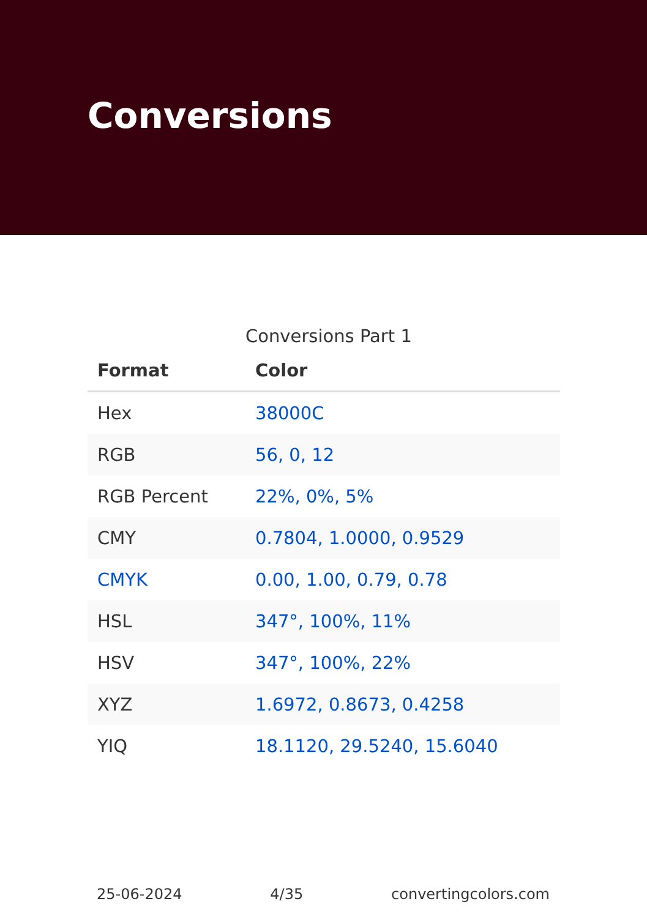Conversions
Conversions Part 1
| Format | Color |
| --- | --- |
| Hex | 38000C |
| RGB | 56, 0, 12 |
| RGB Percent | 22%, 0%, 5% |
| CMY | 0.7804, 1.0000, 0.9529 |
| CMYK | 0.00, 1.00, 0.79, 0.78 |
| HSL | 347°, 100%, 11% |
| HSV | 347°, 100%, 22% |
| XYZ | 1.6972, 0.8673, 0.4258 |
| YIQ | 18.1120, 29.5240, 15.6040 |
25-06-2024 4/35 convertingcolors.com